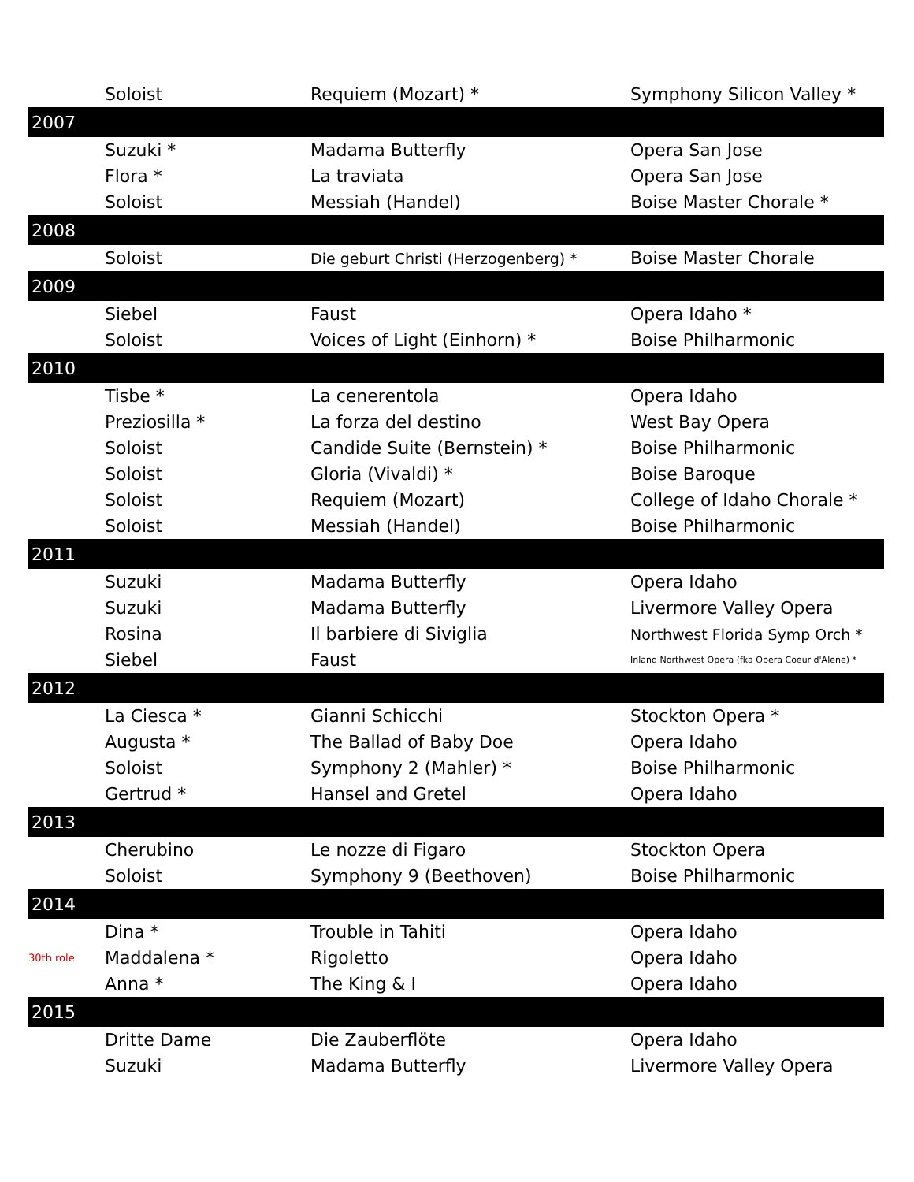| | Soloist | Requiem (Mozart) * | Symphony Silicon Valley * |
| 2007 | | | |
| | Suzuki * | Madama Butterfly | Opera San Jose |
| | Flora * | La traviata | Opera San Jose |
| | Soloist | Messiah (Handel) | Boise Master Chorale * |
| 2008 | | | |
| | Soloist | Die geburt Christi (Herzogenberg) * | Boise Master Chorale |
| 2009 | | | |
| | Siebel | Faust | Opera Idaho * |
| | Soloist | Voices of Light (Einhorn) * | Boise Philharmonic |
| 2010 | | | |
| | Tisbe * | La cenerentola | Opera Idaho |
| | Preziosilla * | La forza del destino | West Bay Opera |
| | Soloist | Candide Suite (Bernstein) * | Boise Philharmonic |
| | Soloist | Gloria (Vivaldi) * | Boise Baroque |
| | Soloist | Requiem (Mozart) | College of Idaho Chorale * |
| | Soloist | Messiah (Handel) | Boise Philharmonic |
| 2011 | | | |
| | Suzuki | Madama Butterfly | Opera Idaho |
| | Suzuki | Madama Butterfly | Livermore Valley Opera |
| | Rosina | Il barbiere di Siviglia | Northwest Florida Symp Orch * |
| | Siebel | Faust | Inland Northwest Opera (fka Opera Coeur d'Alene) * |
| 2012 | | | |
| | La Ciesca * | Gianni Schicchi | Stockton Opera * |
| | Augusta * | The Ballad of Baby Doe | Opera Idaho |
| | Soloist | Symphony 2 (Mahler) * | Boise Philharmonic |
| | Gertrud * | Hansel and Gretel | Opera Idaho |
| 2013 | | | |
| | Cherubino | Le nozze di Figaro | Stockton Opera |
| | Soloist | Symphony 9 (Beethoven) | Boise Philharmonic |
| 2014 | | | |
| | Dina * | Trouble in Tahiti | Opera Idaho |
| 30th role | Maddalena * | Rigoletto | Opera Idaho |
| | Anna * | The King & I | Opera Idaho |
| 2015 | | | |
| | Dritte Dame | Die Zauberflöte | Opera Idaho |
| | Suzuki | Madama Butterfly | Livermore Valley Opera |